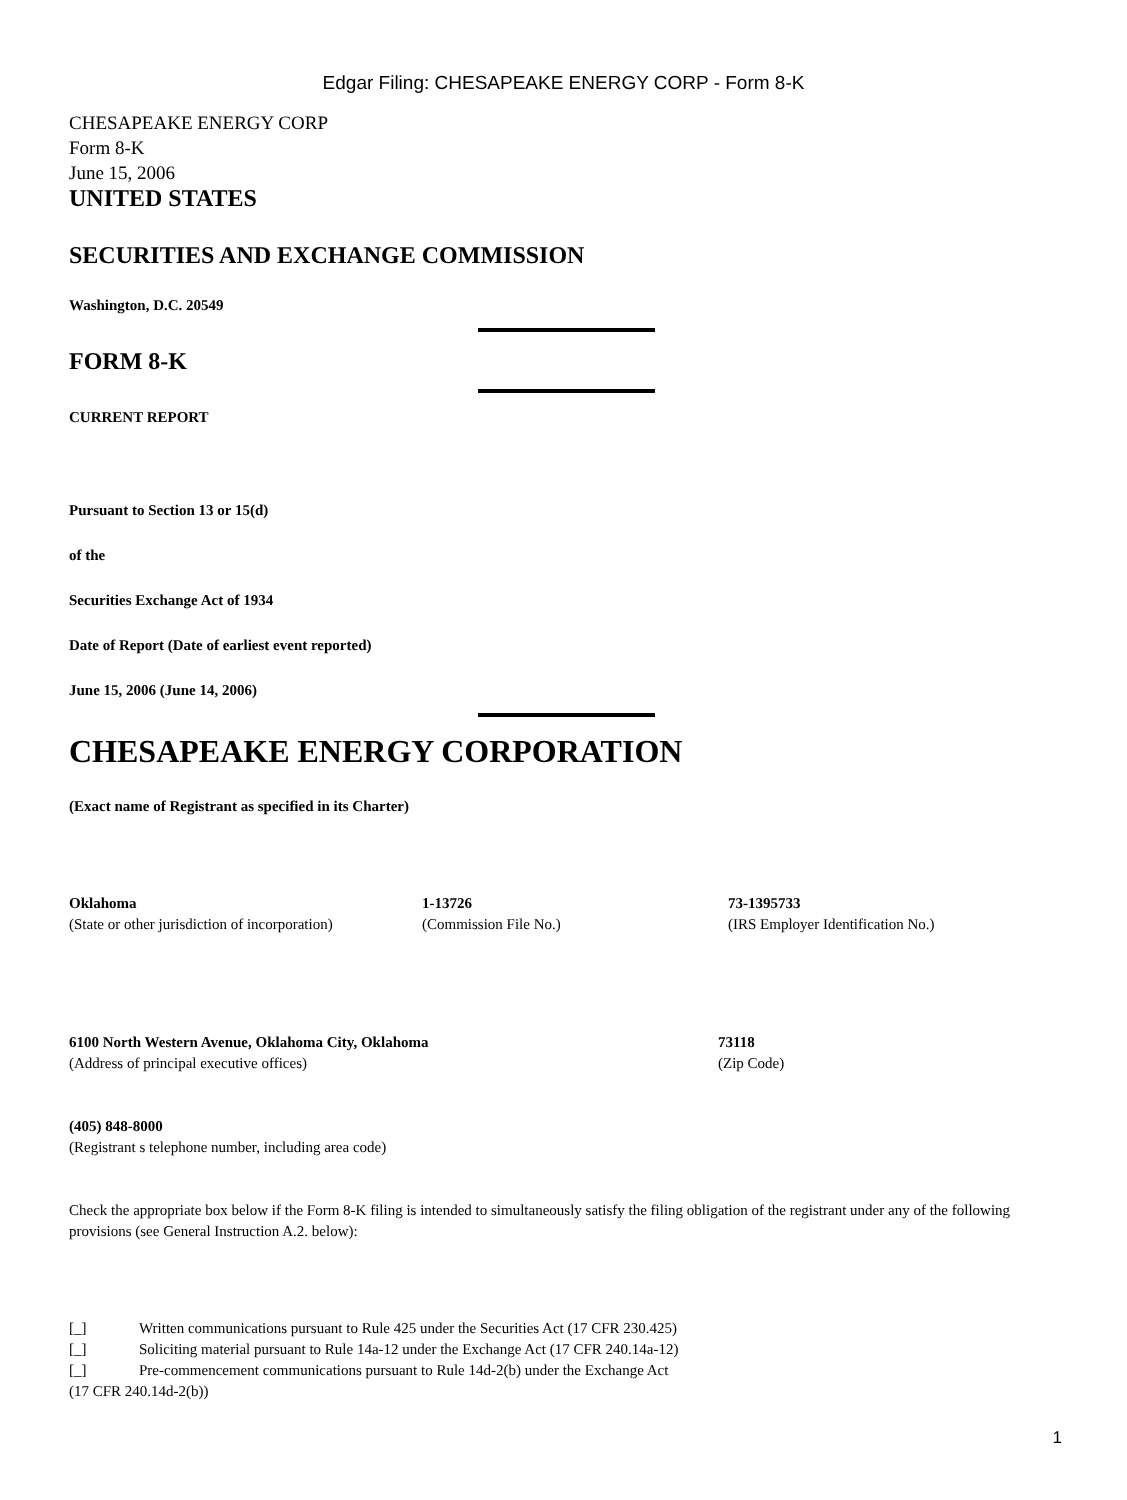Edgar Filing: CHESAPEAKE ENERGY CORP - Form 8-K
CHESAPEAKE ENERGY CORP
Form 8-K
June 15, 2006
UNITED STATES
SECURITIES AND EXCHANGE COMMISSION
Washington, D.C. 20549
FORM 8-K
CURRENT REPORT
Pursuant to Section 13 or 15(d)
of the
Securities Exchange Act of 1934
Date of Report (Date of earliest event reported)
June 15, 2006 (June 14, 2006)
CHESAPEAKE ENERGY CORPORATION
(Exact name of Registrant as specified in its Charter)
Oklahoma
(State or other jurisdiction of incorporation)
1-13726
(Commission File No.)
73-1395733
(IRS Employer Identification No.)
6100 North Western Avenue, Oklahoma City, Oklahoma
(Address of principal executive offices)
73118
(Zip Code)
(405) 848-8000
(Registrant s telephone number, including area code)
Check the appropriate box below if the Form 8-K filing is intended to simultaneously satisfy the filing obligation of the registrant under any of the following provisions (see General Instruction A.2. below):
[_] Written communications pursuant to Rule 425 under the Securities Act (17 CFR 230.425)
[_] Soliciting material pursuant to Rule 14a-12 under the Exchange Act (17 CFR 240.14a-12)
[_] Pre-commencement communications pursuant to Rule 14d-2(b) under the Exchange Act
(17 CFR 240.14d-2(b))
1